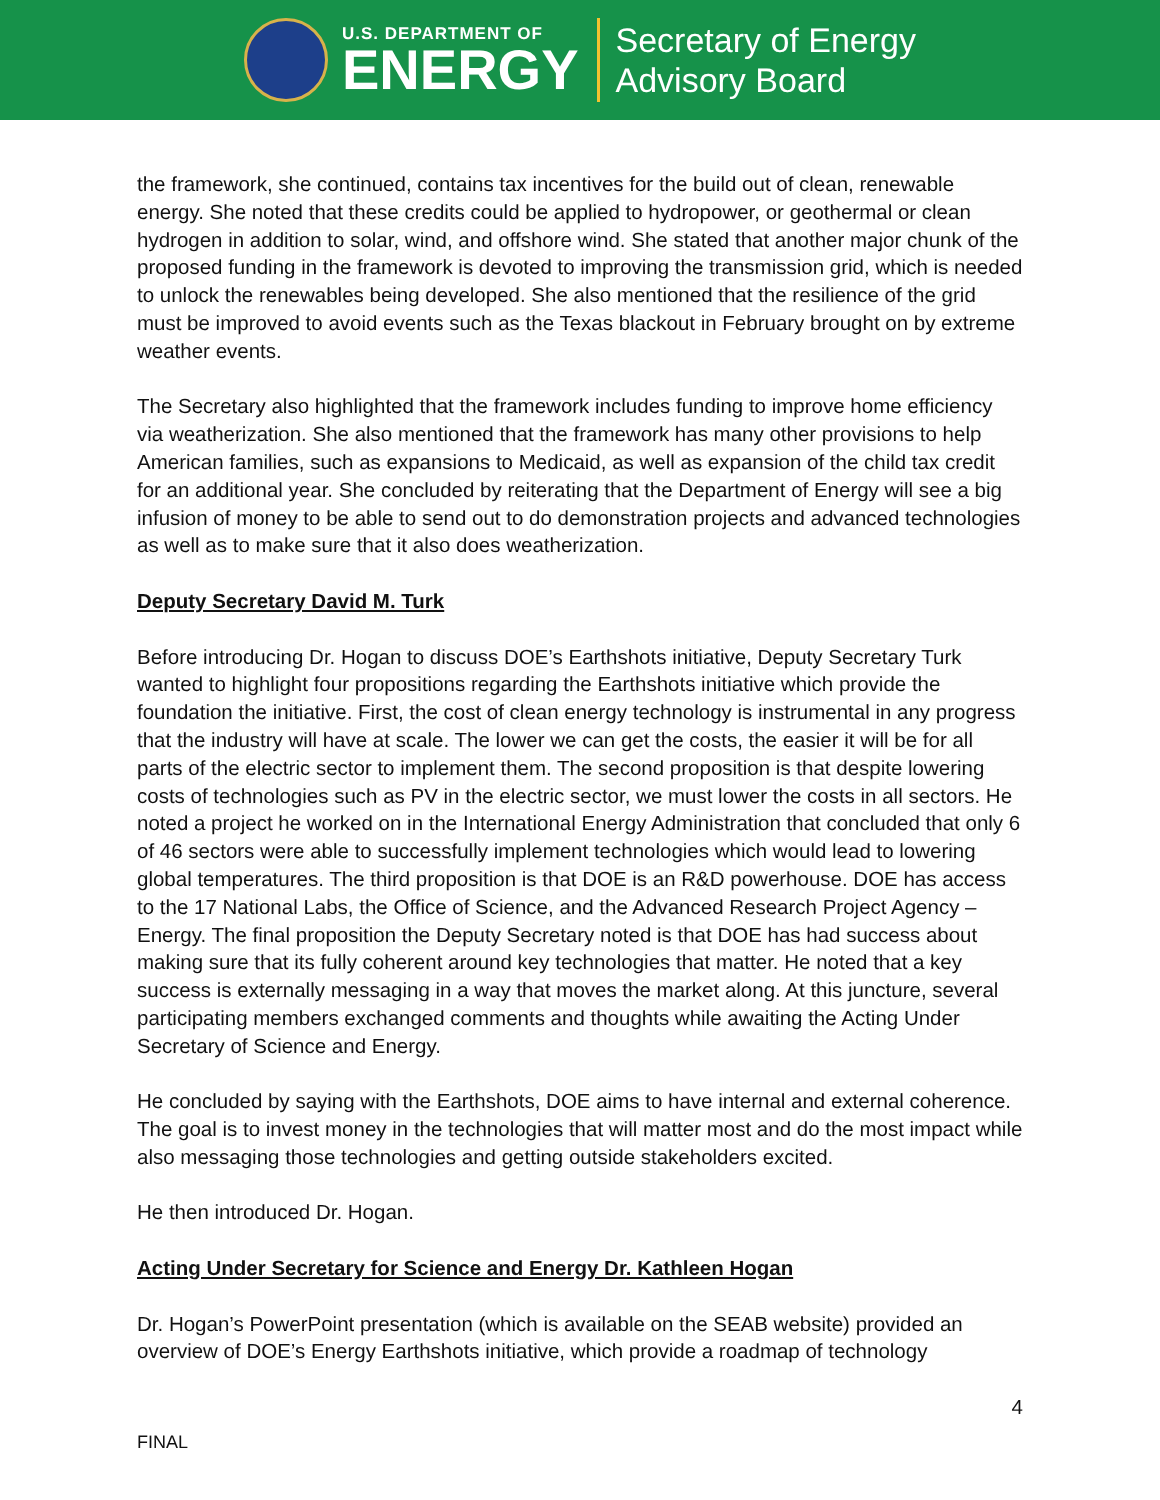U.S. DEPARTMENT OF
ENERGY
Secretary of Energy
Advisory Board
the framework, she continued, contains tax incentives for the build out of clean, renewable energy. She noted that these credits could be applied to hydropower, or geothermal or clean hydrogen in addition to solar, wind, and offshore wind. She stated that another major chunk of the proposed funding in the framework is devoted to improving the transmission grid, which is needed to unlock the renewables being developed. She also mentioned that the resilience of the grid must be improved to avoid events such as the Texas blackout in February brought on by extreme weather events.
The Secretary also highlighted that the framework includes funding to improve home efficiency via weatherization. She also mentioned that the framework has many other provisions to help American families, such as expansions to Medicaid, as well as expansion of the child tax credit for an additional year. She concluded by reiterating that the Department of Energy will see a big infusion of money to be able to send out to do demonstration projects and advanced technologies as well as to make sure that it also does weatherization.
Deputy Secretary David M. Turk
Before introducing Dr. Hogan to discuss DOE’s Earthshots initiative, Deputy Secretary Turk wanted to highlight four propositions regarding the Earthshots initiative which provide the foundation the initiative. First, the cost of clean energy technology is instrumental in any progress that the industry will have at scale. The lower we can get the costs, the easier it will be for all parts of the electric sector to implement them. The second proposition is that despite lowering costs of technologies such as PV in the electric sector, we must lower the costs in all sectors. He noted a project he worked on in the International Energy Administration that concluded that only 6 of 46 sectors were able to successfully implement technologies which would lead to lowering global temperatures. The third proposition is that DOE is an R&D powerhouse. DOE has access to the 17 National Labs, the Office of Science, and the Advanced Research Project Agency – Energy. The final proposition the Deputy Secretary noted is that DOE has had success about making sure that its fully coherent around key technologies that matter. He noted that a key success is externally messaging in a way that moves the market along. At this juncture, several participating members exchanged comments and thoughts while awaiting the Acting Under Secretary of Science and Energy.
He concluded by saying with the Earthshots, DOE aims to have internal and external coherence. The goal is to invest money in the technologies that will matter most and do the most impact while also messaging those technologies and getting outside stakeholders excited.
He then introduced Dr. Hogan.
Acting Under Secretary for Science and Energy Dr. Kathleen Hogan
Dr. Hogan’s PowerPoint presentation (which is available on the SEAB website) provided an overview of DOE’s Energy Earthshots initiative, which provide a roadmap of technology
4
FINAL